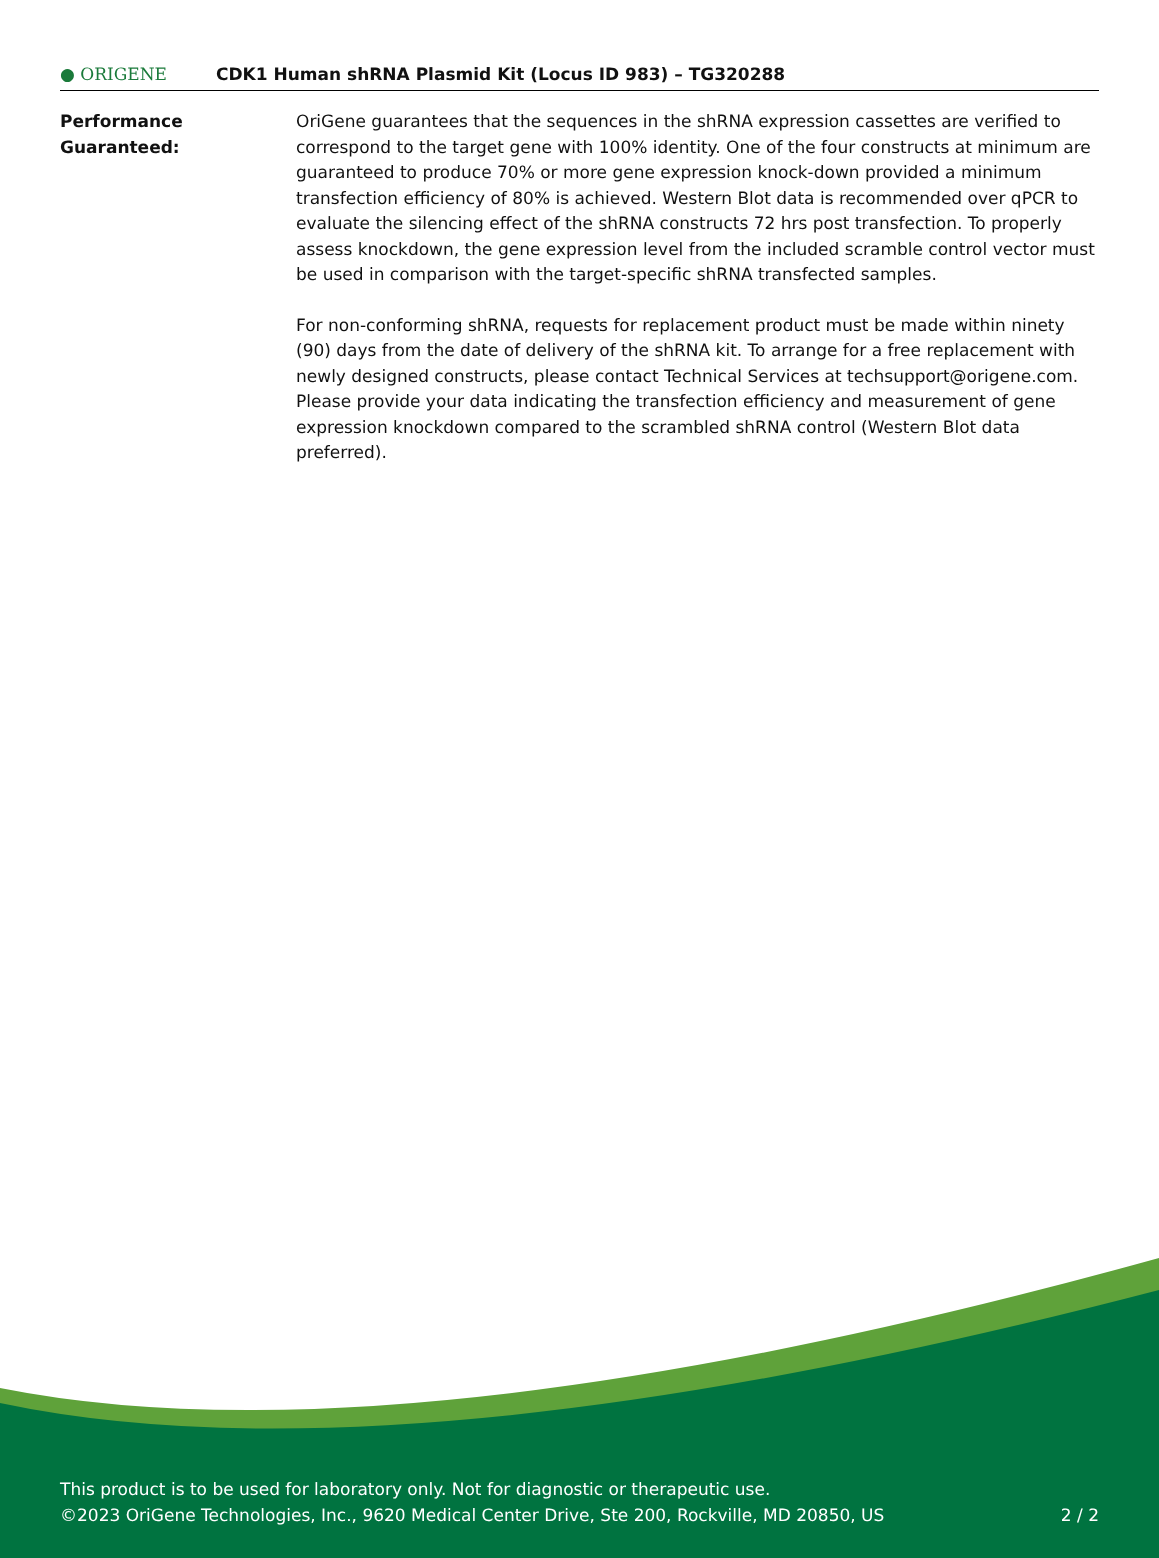● ORIGENE
CDK1 Human shRNA Plasmid Kit (Locus ID 983) – TG320288
Performance
Guaranteed:
OriGene guarantees that the sequences in the shRNA expression cassettes are verified to correspond to the target gene with 100% identity. One of the four constructs at minimum are guaranteed to produce 70% or more gene expression knock-down provided a minimum transfection efficiency of 80% is achieved. Western Blot data is recommended over qPCR to evaluate the silencing effect of the shRNA constructs 72 hrs post transfection. To properly assess knockdown, the gene expression level from the included scramble control vector must be used in comparison with the target-specific shRNA transfected samples.
For non-conforming shRNA, requests for replacement product must be made within ninety (90) days from the date of delivery of the shRNA kit. To arrange for a free replacement with newly designed constructs, please contact Technical Services at techsupport@origene.com. Please provide your data indicating the transfection efficiency and measurement of gene expression knockdown compared to the scrambled shRNA control (Western Blot data preferred).
This product is to be used for laboratory only. Not for diagnostic or therapeutic use.
©2023 OriGene Technologies, Inc., 9620 Medical Center Drive, Ste 200, Rockville, MD 20850, US
2 / 2